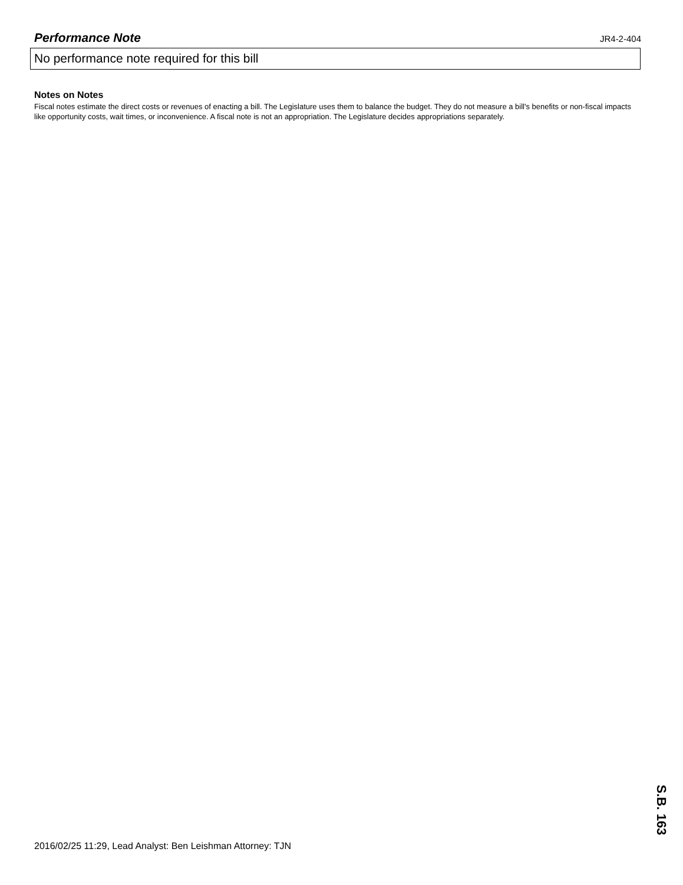Performance Note
JR4-2-404
No performance note required for this bill
Notes on Notes
Fiscal notes estimate the direct costs or revenues of enacting a bill. The Legislature uses them to balance the budget. They do not measure a bill's benefits or non-fiscal impacts like opportunity costs, wait times, or inconvenience. A fiscal note is not an appropriation. The Legislature decides appropriations separately.
2016/02/25 11:29, Lead Analyst: Ben Leishman Attorney: TJN
S.B. 163